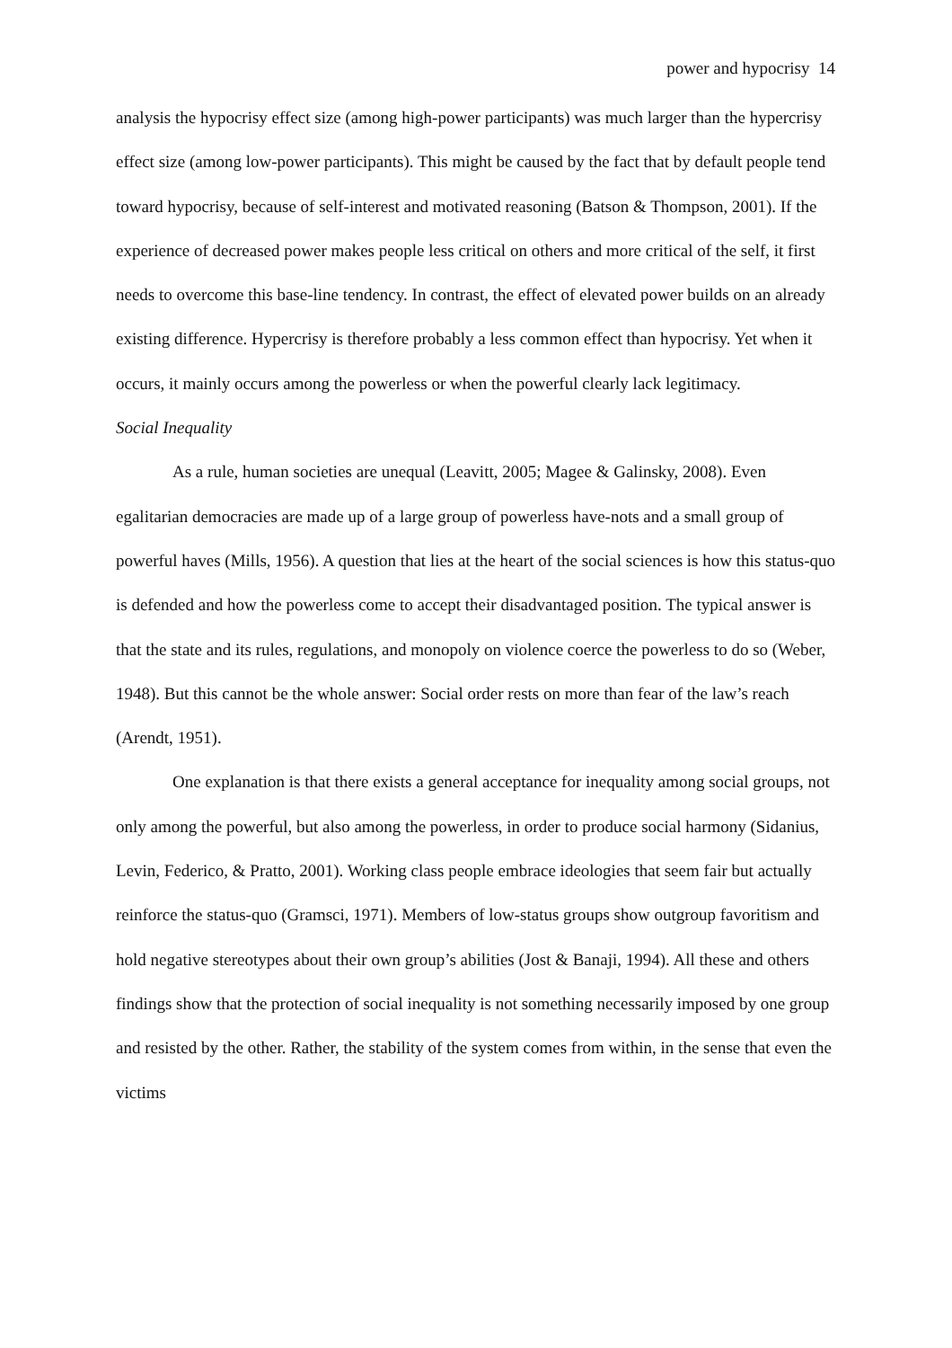power and hypocrisy 14
analysis the hypocrisy effect size (among high-power participants) was much larger than the hypercrisy effect size (among low-power participants). This might be caused by the fact that by default people tend toward hypocrisy, because of self-interest and motivated reasoning (Batson & Thompson, 2001). If the experience of decreased power makes people less critical on others and more critical of the self, it first needs to overcome this base-line tendency. In contrast, the effect of elevated power builds on an already existing difference. Hypercrisy is therefore probably a less common effect than hypocrisy. Yet when it occurs, it mainly occurs among the powerless or when the powerful clearly lack legitimacy.
Social Inequality
As a rule, human societies are unequal (Leavitt, 2005; Magee & Galinsky, 2008). Even egalitarian democracies are made up of a large group of powerless have-nots and a small group of powerful haves (Mills, 1956). A question that lies at the heart of the social sciences is how this status-quo is defended and how the powerless come to accept their disadvantaged position. The typical answer is that the state and its rules, regulations, and monopoly on violence coerce the powerless to do so (Weber, 1948). But this cannot be the whole answer: Social order rests on more than fear of the law’s reach (Arendt, 1951).
One explanation is that there exists a general acceptance for inequality among social groups, not only among the powerful, but also among the powerless, in order to produce social harmony (Sidanius, Levin, Federico, & Pratto, 2001). Working class people embrace ideologies that seem fair but actually reinforce the status-quo (Gramsci, 1971). Members of low-status groups show outgroup favoritism and hold negative stereotypes about their own group’s abilities (Jost & Banaji, 1994). All these and others findings show that the protection of social inequality is not something necessarily imposed by one group and resisted by the other. Rather, the stability of the system comes from within, in the sense that even the victims